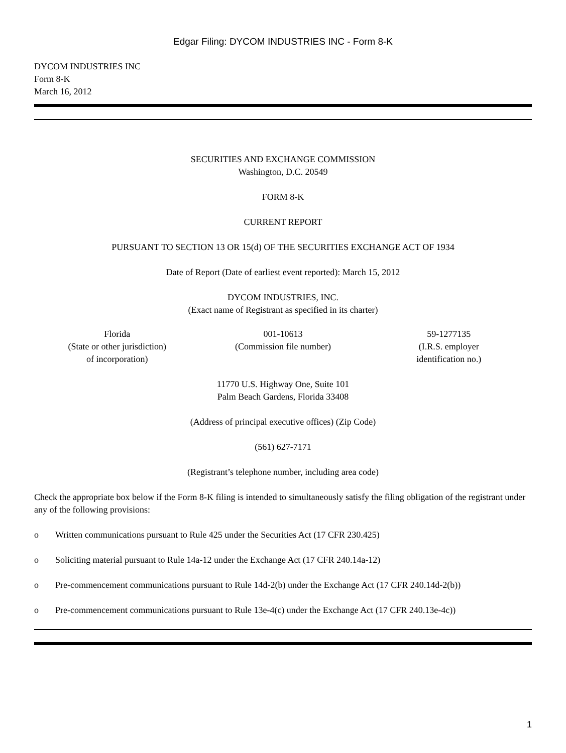Edgar Filing: DYCOM INDUSTRIES INC - Form 8-K
DYCOM INDUSTRIES INC
Form 8-K
March 16, 2012
SECURITIES AND EXCHANGE COMMISSION
Washington, D.C. 20549
FORM 8-K
CURRENT REPORT
PURSUANT TO SECTION 13 OR 15(d) OF THE SECURITIES EXCHANGE ACT OF 1934
Date of Report (Date of earliest event reported): March 15, 2012
DYCOM INDUSTRIES, INC.
(Exact name of Registrant as specified in its charter)
| Florida (State or other jurisdiction) of incorporation) | 001-10613 (Commission file number) | 59-1277135 (I.R.S. employer identification no.) |
11770 U.S. Highway One, Suite 101
Palm Beach Gardens, Florida 33408
(Address of principal executive offices) (Zip Code)
(561) 627-7171
(Registrant’s telephone number, including area code)
Check the appropriate box below if the Form 8-K filing is intended to simultaneously satisfy the filing obligation of the registrant under any of the following provisions:
o Written communications pursuant to Rule 425 under the Securities Act (17 CFR 230.425)
o Soliciting material pursuant to Rule 14a-12 under the Exchange Act (17 CFR 240.14a-12)
o Pre-commencement communications pursuant to Rule 14d-2(b) under the Exchange Act (17 CFR 240.14d-2(b))
o Pre-commencement communications pursuant to Rule 13e-4(c) under the Exchange Act (17 CFR 240.13e-4c))
1